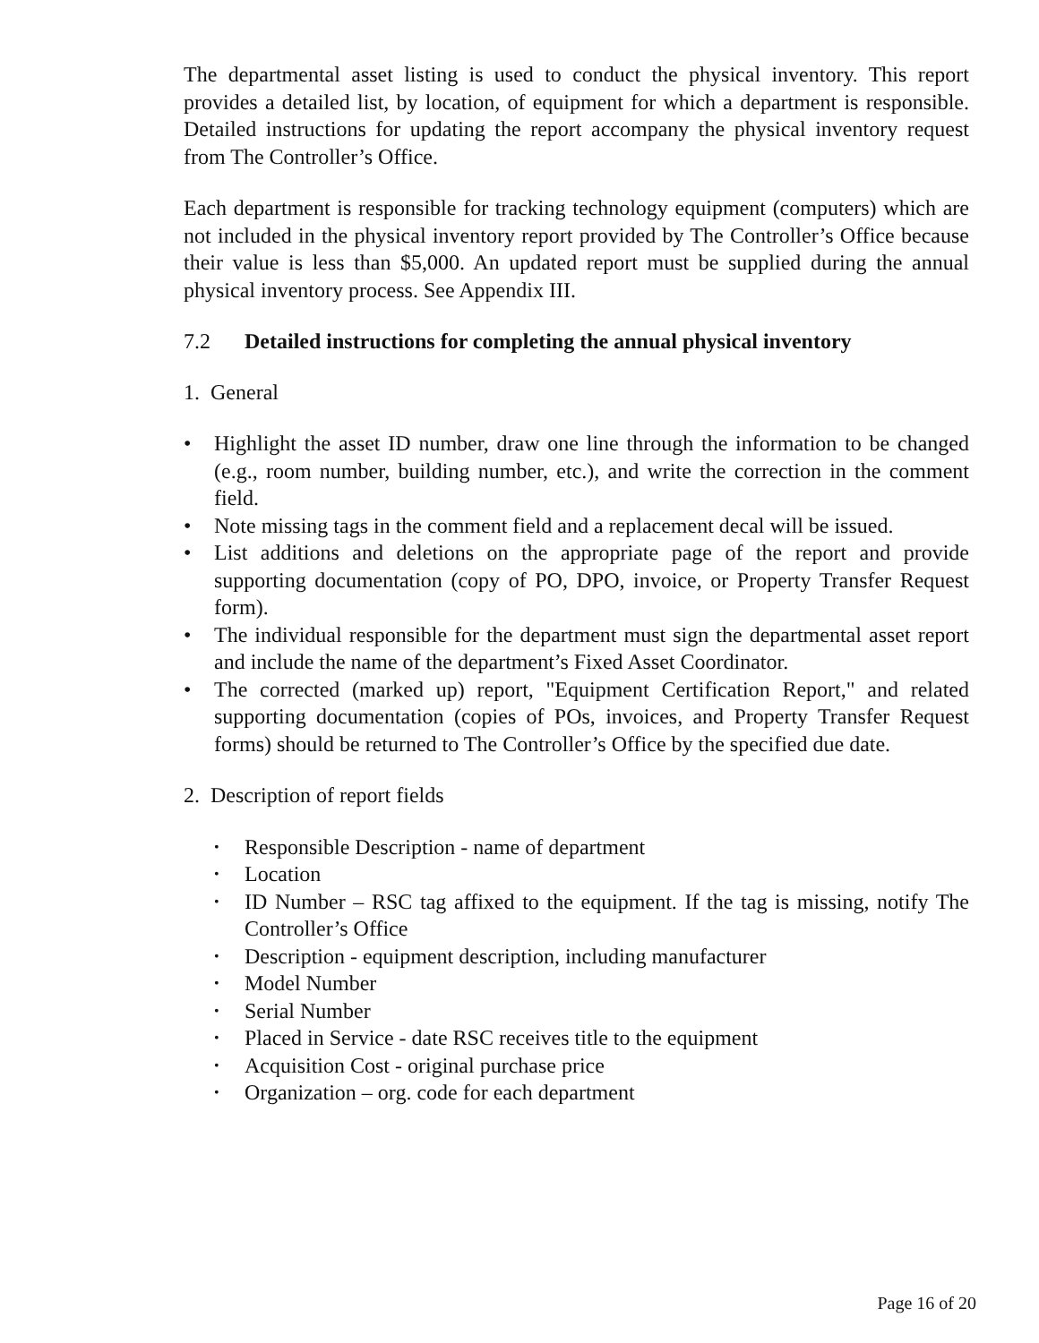The departmental asset listing is used to conduct the physical inventory. This report provides a detailed list, by location, of equipment for which a department is responsible. Detailed instructions for updating the report accompany the physical inventory request from The Controller’s Office.
Each department is responsible for tracking technology equipment (computers) which are not included in the physical inventory report provided by The Controller’s Office because their value is less than $5,000. An updated report must be supplied during the annual physical inventory process. See Appendix III.
7.2 Detailed instructions for completing the annual physical inventory
1. General
• Highlight the asset ID number, draw one line through the information to be changed (e.g., room number, building number, etc.), and write the correction in the comment field.
• Note missing tags in the comment field and a replacement decal will be issued.
• List additions and deletions on the appropriate page of the report and provide supporting documentation (copy of PO, DPO, invoice, or Property Transfer Request form).
• The individual responsible for the department must sign the departmental asset report and include the name of the department’s Fixed Asset Coordinator.
• The corrected (marked up) report, "Equipment Certification Report," and related supporting documentation (copies of POs, invoices, and Property Transfer Request forms) should be returned to The Controller’s Office by the specified due date.
2. Description of report fields
• Responsible Description - name of department
• Location
• ID Number – RSC tag affixed to the equipment. If the tag is missing, notify The Controller’s Office
• Description - equipment description, including manufacturer
• Model Number
• Serial Number
• Placed in Service - date RSC receives title to the equipment
• Acquisition Cost - original purchase price
• Organization – org. code for each department
Page 16 of 20